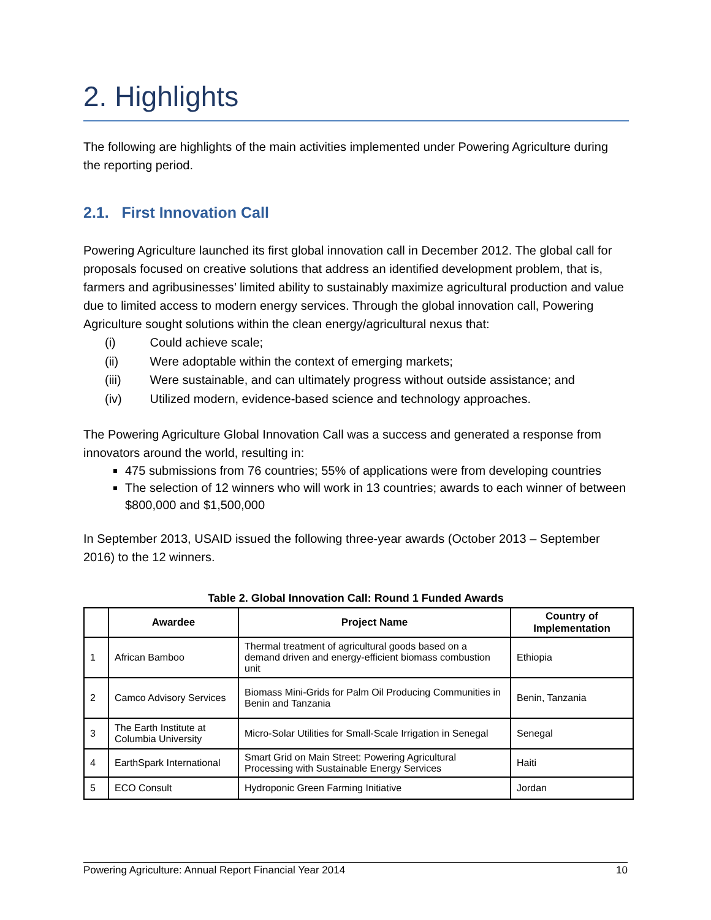2. Highlights
The following are highlights of the main activities implemented under Powering Agriculture during the reporting period.
2.1. First Innovation Call
Powering Agriculture launched its first global innovation call in December 2012. The global call for proposals focused on creative solutions that address an identified development problem, that is, farmers and agribusinesses’ limited ability to sustainably maximize agricultural production and value due to limited access to modern energy services. Through the global innovation call, Powering Agriculture sought solutions within the clean energy/agricultural nexus that:
(i) Could achieve scale;
(ii) Were adoptable within the context of emerging markets;
(iii) Were sustainable, and can ultimately progress without outside assistance; and
(iv) Utilized modern, evidence-based science and technology approaches.
The Powering Agriculture Global Innovation Call was a success and generated a response from innovators around the world, resulting in:
475 submissions from 76 countries; 55% of applications were from developing countries
The selection of 12 winners who will work in 13 countries; awards to each winner of between $800,000 and $1,500,000
In September 2013, USAID issued the following three-year awards (October 2013 – September 2016) to the 12 winners.
Table 2. Global Innovation Call: Round 1 Funded Awards
| | Awardee | Project Name | Country of Implementation |
| --- | --- | --- | --- |
| 1 | African Bamboo | Thermal treatment of agricultural goods based on a demand driven and energy-efficient biomass combustion unit | Ethiopia |
| 2 | Camco Advisory Services | Biomass Mini-Grids for Palm Oil Producing Communities in Benin and Tanzania | Benin, Tanzania |
| 3 | The Earth Institute at Columbia University | Micro-Solar Utilities for Small-Scale Irrigation in Senegal | Senegal |
| 4 | EarthSpark International | Smart Grid on Main Street: Powering Agricultural Processing with Sustainable Energy Services | Haiti |
| 5 | ECO Consult | Hydroponic Green Farming Initiative | Jordan |
Powering Agriculture: Annual Report Financial Year 2014 10